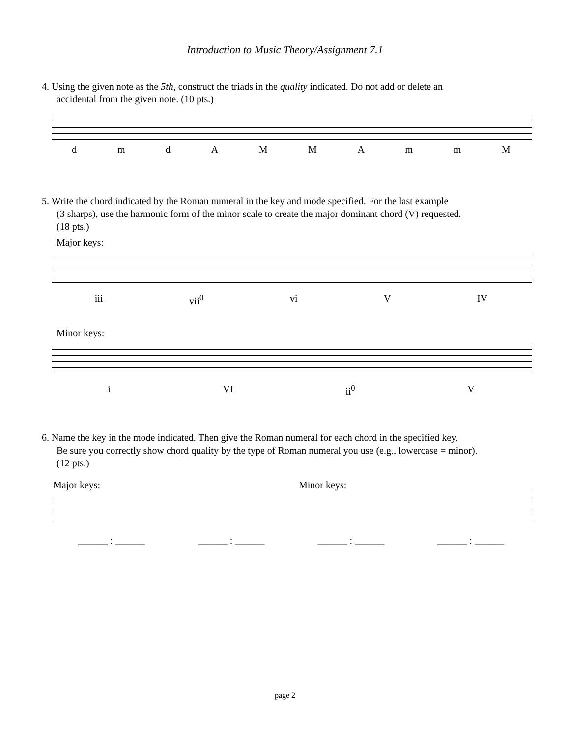Introduction to Music Theory/Assignment 7.1
4. Using the given note as the 5th, construct the triads in the quality indicated. Do not add or delete an
accidental from the given note. (10 pts.)
dmdAMMAmmM
5. Write the chord indicated by the Roman numeral in the key and mode specified. For the last example
(3 sharps), use the harmonic form of the minor scale to create the major dominant chord (V) requested.
(18 pts.)
Major keys:
iii vii<sup>0</sup> vi V IV
Minor keys:
i VI ii<sup>0</sup> V
6. Name the key in the mode indicated. Then give the Roman numeral for each chord in the specified key.
Be sure you correctly show chord quality by the type of Roman numeral you use (e.g., lowercase = minor).
(12 pts.)
Major keys: Minor keys:
______ : ______ ______ : ______ ______ : ______ ______ : ______
page 2